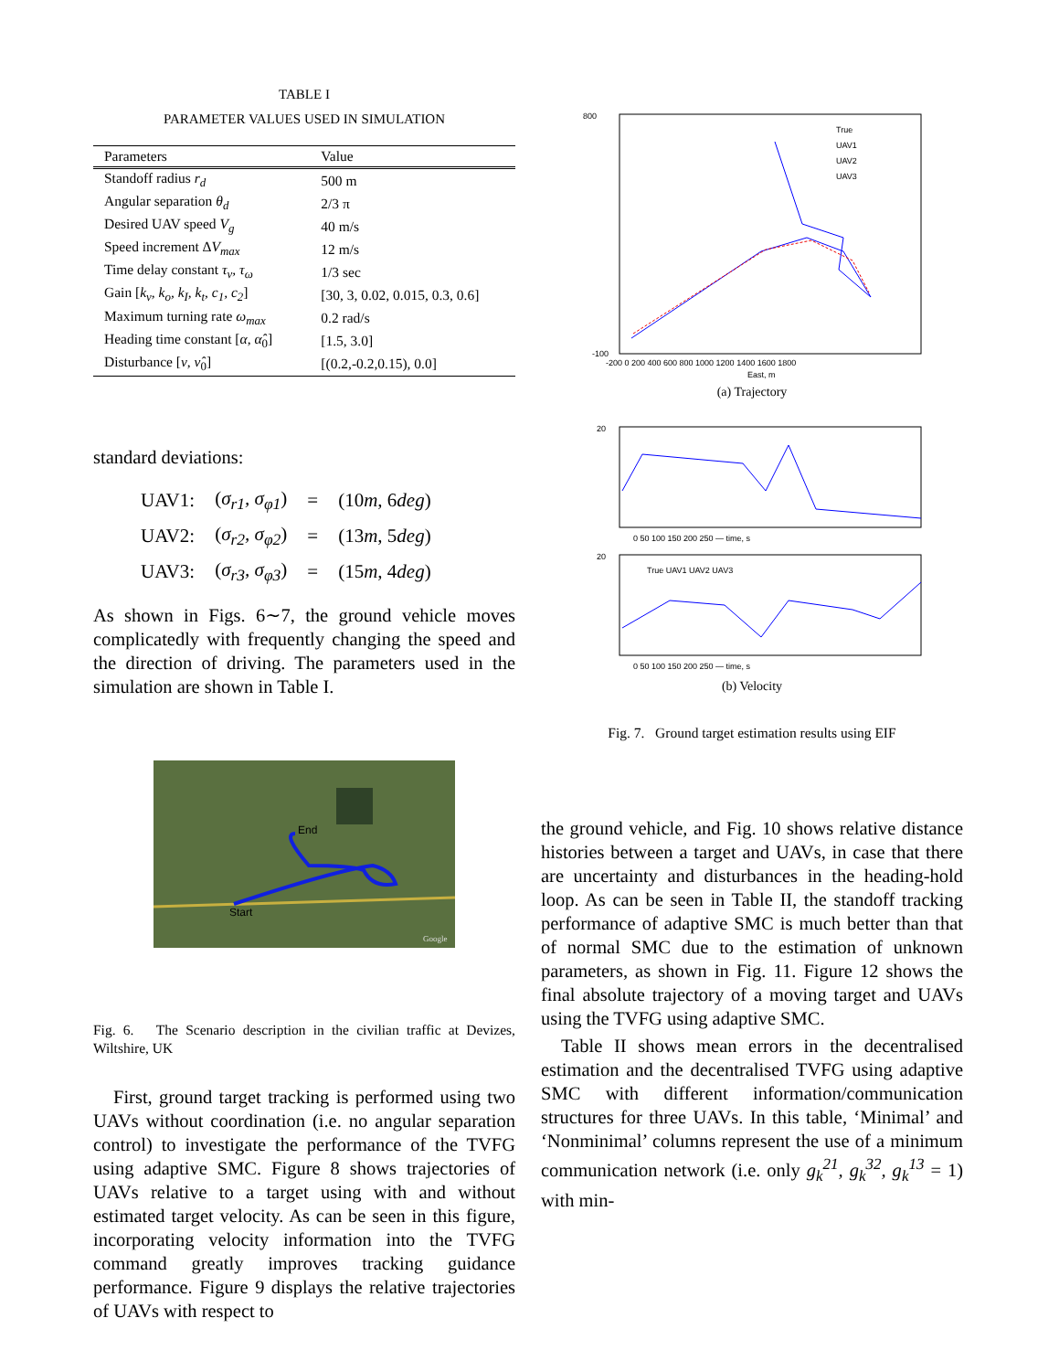TABLE I
PARAMETER VALUES USED IN SIMULATION
| Parameters | Value |
| --- | --- |
| Standoff radius r<sub>d</sub> | 500 m |
| Angular separation θ<sub>d</sub> | 2/3 π |
| Desired UAV speed V<sub>g</sub> | 40 m/s |
| Speed increment Δ V<sub>max</sub> | 12 m/s |
| Time delay constant τ<sub>v</sub>, τ<sub>ω</sub> | 1/3 sec |
| Gain [ k<sub>v</sub>, k<sub>o</sub>, k<sub>I</sub>, k<sub>t</sub>, c<sub>1</sub>, c<sub>2</sub> ] | [30, 3, 0.02, 0.015, 0.3, 0.6] |
| Maximum turning rate ω<sub>max</sub> | 0.2 rad/s |
| Heading time constant [ α , α̂<sub>0</sub>] | [1.5, 3.0] |
| Disturbance [ ν , ν̂<sub>0</sub>] | [(0.2,-0.2,0.15), 0.0] |
standard deviations:
| UAV1: | ( σ<sub>r1</sub>, σ<sub>φ1</sub> ) | = | (10 m , 6 deg ) |
| UAV2: | ( σ<sub>r2</sub>, σ<sub>φ2</sub> ) | = | (13 m , 5 deg ) |
| UAV3: | ( σ<sub>r3</sub>, σ<sub>φ3</sub> ) | = | (15 m , 4 deg ) |
As shown in Figs. 6∼7, the ground vehicle moves complicatedly with frequently changing the speed and the direction of driving. The parameters used in the simulation are shown in Table I.
End
Start
Google
Fig. 6. The Scenario description in the civilian traffic at Devizes, Wiltshire, UK
First, ground target tracking is performed using two UAVs without coordination (i.e. no angular separation control) to investigate the performance of the TVFG using adaptive SMC. Figure 8 shows trajectories of UAVs relative to a target using with and without estimated target velocity. As can be seen in this figure, incorporating velocity information into the TVFG command greatly improves tracking guidance performance. Figure 9 displays the relative trajectories of UAVs with respect to
800
-100
-200 0 200 400 600 800 1000 1200 1400 1600 1800
East, m
True
UAV1
UAV2
UAV3
(a) Trajectory
20
0 50 100 150 200 250 — time, s
20
0 50 100 150 200 250 — time, s
True UAV1 UAV2 UAV3
(b) Velocity
Fig. 7. Ground target estimation results using EIF
the ground vehicle, and Fig. 10 shows relative distance histories between a target and UAVs, in case that there are uncertainty and disturbances in the heading-hold loop. As can be seen in Table II, the standoff tracking performance of adaptive SMC is much better than that of normal SMC due to the estimation of unknown parameters, as shown in Fig. 11. Figure 12 shows the final absolute trajectory of a moving target and UAVs using the TVFG using adaptive SMC.
Table II shows mean errors in the decentralised estimation and the decentralised TVFG using adaptive SMC with different information/communication structures for three UAVs. In this table, ‘Minimal’ and ‘Nonminimal’ columns represent the use of a minimum communication network (i.e. only g<sub>k</sub><sup>21</sup>, g<sub>k</sub><sup>32</sup>, g<sub>k</sub><sup>13</sup> = 1) with min-